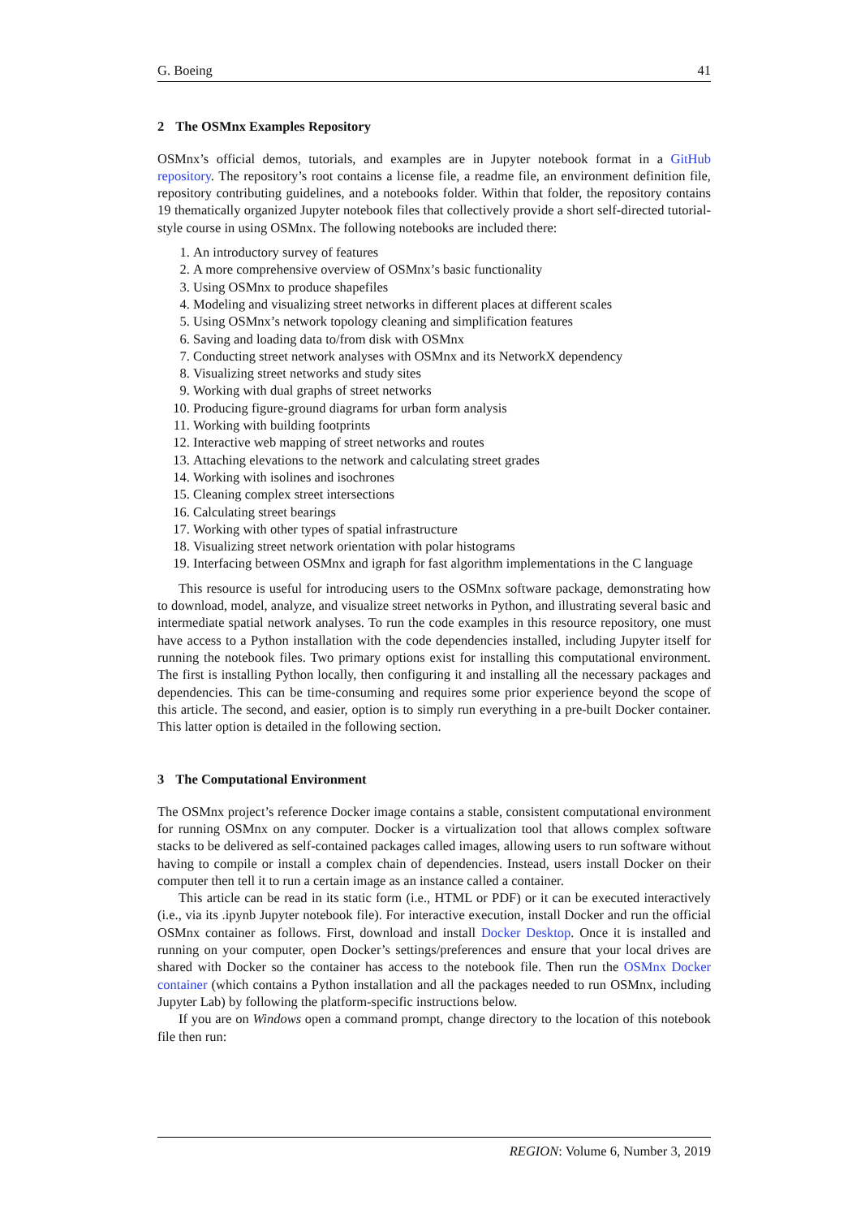G. Boeing 41
2 The OSMnx Examples Repository
OSMnx’s official demos, tutorials, and examples are in Jupyter notebook format in a GitHub repository. The repository’s root contains a license file, a readme file, an environment definition file, repository contributing guidelines, and a notebooks folder. Within that folder, the repository contains 19 thematically organized Jupyter notebook files that collectively provide a short self-directed tutorial-style course in using OSMnx. The following notebooks are included there:
1. An introductory survey of features
2. A more comprehensive overview of OSMnx’s basic functionality
3. Using OSMnx to produce shapefiles
4. Modeling and visualizing street networks in different places at different scales
5. Using OSMnx’s network topology cleaning and simplification features
6. Saving and loading data to/from disk with OSMnx
7. Conducting street network analyses with OSMnx and its NetworkX dependency
8. Visualizing street networks and study sites
9. Working with dual graphs of street networks
10. Producing figure-ground diagrams for urban form analysis
11. Working with building footprints
12. Interactive web mapping of street networks and routes
13. Attaching elevations to the network and calculating street grades
14. Working with isolines and isochrones
15. Cleaning complex street intersections
16. Calculating street bearings
17. Working with other types of spatial infrastructure
18. Visualizing street network orientation with polar histograms
19. Interfacing between OSMnx and igraph for fast algorithm implementations in the C language
This resource is useful for introducing users to the OSMnx software package, demonstrating how to download, model, analyze, and visualize street networks in Python, and illustrating several basic and intermediate spatial network analyses. To run the code examples in this resource repository, one must have access to a Python installation with the code dependencies installed, including Jupyter itself for running the notebook files. Two primary options exist for installing this computational environment. The first is installing Python locally, then configuring it and installing all the necessary packages and dependencies. This can be time-consuming and requires some prior experience beyond the scope of this article. The second, and easier, option is to simply run everything in a pre-built Docker container. This latter option is detailed in the following section.
3 The Computational Environment
The OSMnx project’s reference Docker image contains a stable, consistent computational environment for running OSMnx on any computer. Docker is a virtualization tool that allows complex software stacks to be delivered as self-contained packages called images, allowing users to run software without having to compile or install a complex chain of dependencies. Instead, users install Docker on their computer then tell it to run a certain image as an instance called a container.
This article can be read in its static form (i.e., HTML or PDF) or it can be executed interactively (i.e., via its .ipynb Jupyter notebook file). For interactive execution, install Docker and run the official OSMnx container as follows. First, download and install Docker Desktop. Once it is installed and running on your computer, open Docker’s settings/preferences and ensure that your local drives are shared with Docker so the container has access to the notebook file. Then run the OSMnx Docker container (which contains a Python installation and all the packages needed to run OSMnx, including Jupyter Lab) by following the platform-specific instructions below.
If you are on Windows open a command prompt, change directory to the location of this notebook file then run:
REGION: Volume 6, Number 3, 2019